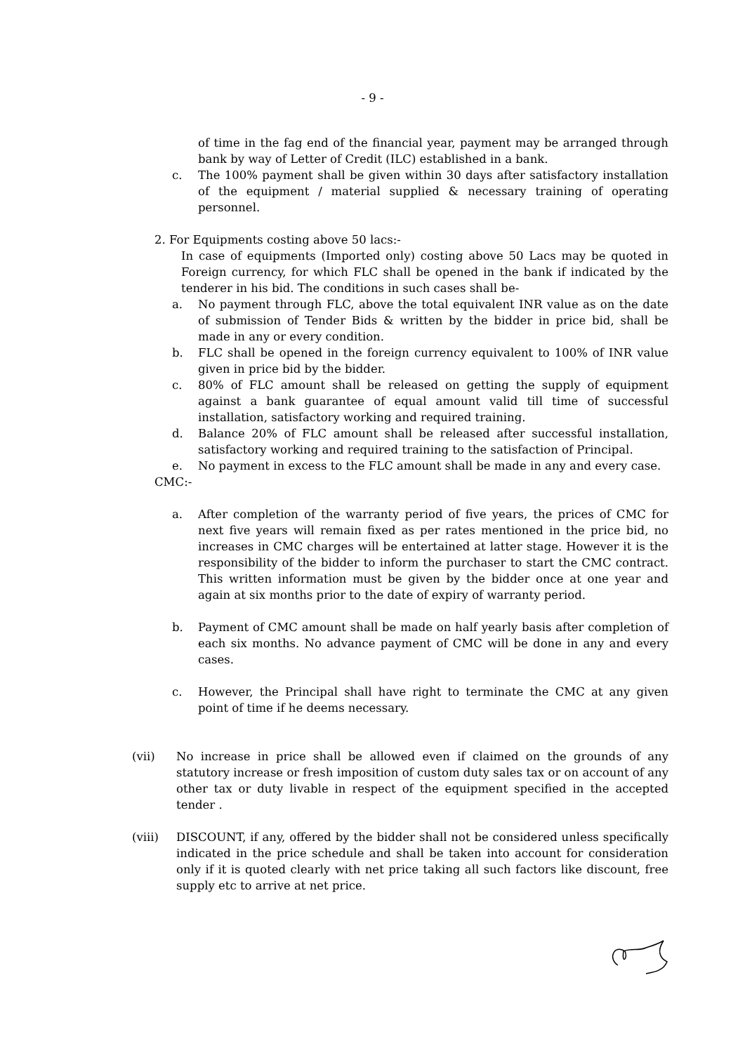- 9 -
of time in the fag end of the financial year, payment may be arranged through bank by way of Letter of Credit (ILC) established in a bank.
c. The 100% payment shall be given within 30 days after satisfactory installation of the equipment / material supplied & necessary training of operating personnel.
2. For Equipments costing above 50 lacs:-
In case of equipments (Imported only) costing above 50 Lacs may be quoted in Foreign currency, for which FLC shall be opened in the bank if indicated by the tenderer in his bid. The conditions in such cases shall be-
a. No payment through FLC, above the total equivalent INR value as on the date of submission of Tender Bids & written by the bidder in price bid, shall be made in any or every condition.
b. FLC shall be opened in the foreign currency equivalent to 100% of INR value given in price bid by the bidder.
c. 80% of FLC amount shall be released on getting the supply of equipment against a bank guarantee of equal amount valid till time of successful installation, satisfactory working and required training.
d. Balance 20% of FLC amount shall be released after successful installation, satisfactory working and required training to the satisfaction of Principal.
e. No payment in excess to the FLC amount shall be made in any and every case.
CMC:-
a. After completion of the warranty period of five years, the prices of CMC for next five years will remain fixed as per rates mentioned in the price bid, no increases in CMC charges will be entertained at latter stage. However it is the responsibility of the bidder to inform the purchaser to start the CMC contract. This written information must be given by the bidder once at one year and again at six months prior to the date of expiry of warranty period.
b. Payment of CMC amount shall be made on half yearly basis after completion of each six months. No advance payment of CMC will be done in any and every cases.
c. However, the Principal shall have right to terminate the CMC at any given point of time if he deems necessary.
(vii) No increase in price shall be allowed even if claimed on the grounds of any statutory increase or fresh imposition of custom duty sales tax or on account of any other tax or duty livable in respect of the equipment specified in the accepted tender .
(viii) DISCOUNT, if any, offered by the bidder shall not be considered unless specifically indicated in the price schedule and shall be taken into account for consideration only if it is quoted clearly with net price taking all such factors like discount, free supply etc to arrive at net price.